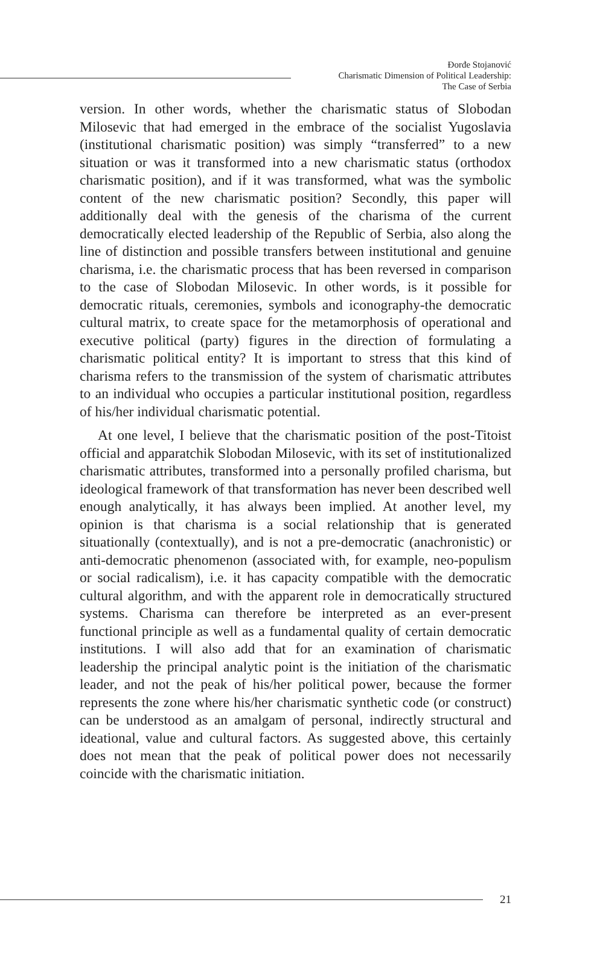Đorđe Stojanović
Charismatic Dimension of Political Leadership:
The Case of Serbia
version. In other words, whether the charismatic status of Slobodan Milosevic that had emerged in the embrace of the socialist Yugoslavia (institutional charismatic position) was simply “transferred” to a new situation or was it transformed into a new charismatic status (orthodox charismatic position), and if it was transformed, what was the symbolic content of the new charismatic position? Secondly, this paper will additionally deal with the genesis of the charisma of the current democratically elected leadership of the Republic of Serbia, also along the line of distinction and possible transfers between institutional and genuine charisma, i.e. the charismatic process that has been reversed in comparison to the case of Slobodan Milosevic. In other words, is it possible for democratic rituals, ceremonies, symbols and iconography-the democratic cultural matrix, to create space for the metamorphosis of operational and executive political (party) figures in the direction of formulating a charismatic political entity? It is important to stress that this kind of charisma refers to the transmission of the system of charismatic attributes to an individual who occupies a particular institutional position, regardless of his/her individual charismatic potential.
At one level, I believe that the charismatic position of the post-Titoist official and apparatchik Slobodan Milosevic, with its set of institutionalized charismatic attributes, transformed into a personally profiled charisma, but ideological framework of that transformation has never been described well enough analytically, it has always been implied. At another level, my opinion is that charisma is a social relationship that is generated situationally (contextually), and is not a pre-democratic (anachronistic) or anti-democratic phenomenon (associated with, for example, neo-populism or social radicalism), i.e. it has capacity compatible with the democratic cultural algorithm, and with the apparent role in democratically structured systems. Charisma can therefore be interpreted as an ever-present functional principle as well as a fundamental quality of certain democratic institutions. I will also add that for an examination of charismatic leadership the principal analytic point is the initiation of the charismatic leader, and not the peak of his/her political power, because the former represents the zone where his/her charismatic synthetic code (or construct) can be understood as an amalgam of personal, indirectly structural and ideational, value and cultural factors. As suggested above, this certainly does not mean that the peak of political power does not necessarily coincide with the charismatic initiation.
21